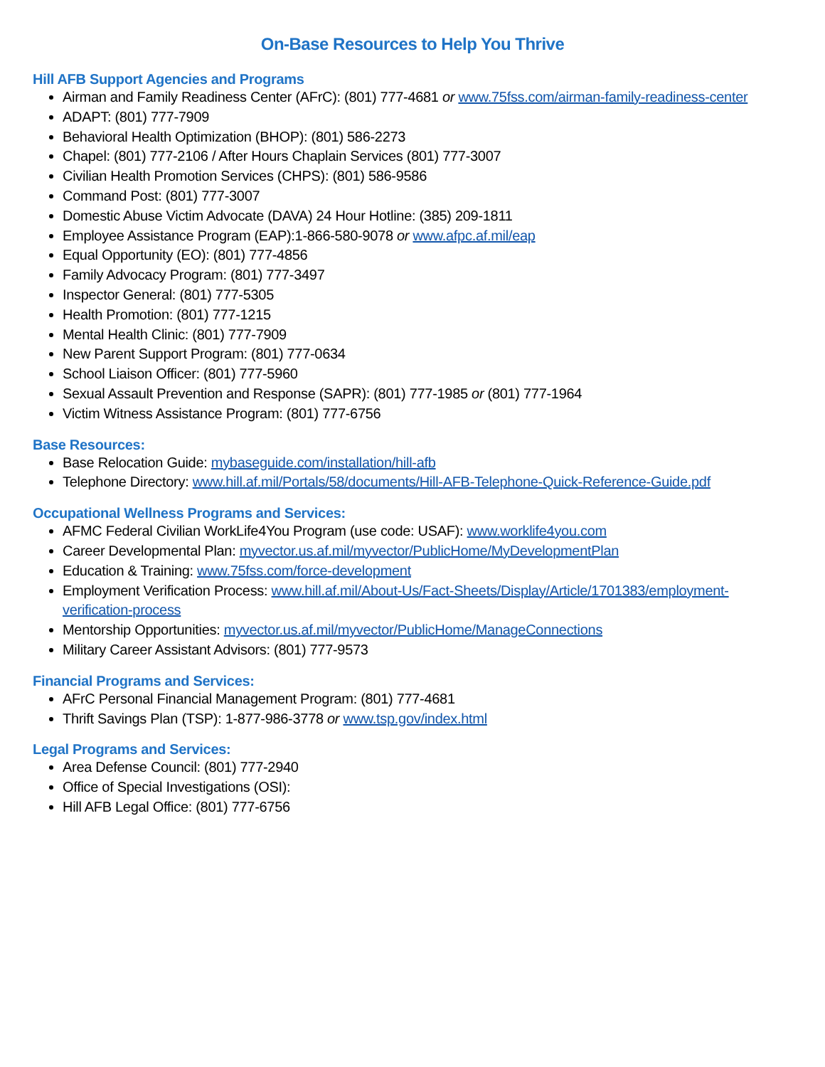On-Base Resources to Help You Thrive
Hill AFB Support Agencies and Programs
Airman and Family Readiness Center (AFrC): (801) 777-4681 or www.75fss.com/airman-family-readiness-center
ADAPT: (801) 777-7909
Behavioral Health Optimization (BHOP): (801) 586-2273
Chapel: (801) 777-2106 / After Hours Chaplain Services (801) 777-3007
Civilian Health Promotion Services (CHPS): (801) 586-9586
Command Post: (801) 777-3007
Domestic Abuse Victim Advocate (DAVA) 24 Hour Hotline: (385) 209-1811
Employee Assistance Program (EAP):1-866-580-9078 or www.afpc.af.mil/eap
Equal Opportunity (EO): (801) 777-4856
Family Advocacy Program: (801) 777-3497
Inspector General: (801) 777-5305
Health Promotion: (801) 777-1215
Mental Health Clinic: (801) 777-7909
New Parent Support Program: (801) 777-0634
School Liaison Officer: (801) 777-5960
Sexual Assault Prevention and Response (SAPR): (801) 777-1985 or (801) 777-1964
Victim Witness Assistance Program: (801) 777-6756
Base Resources:
Base Relocation Guide: mybaseguide.com/installation/hill-afb
Telephone Directory: www.hill.af.mil/Portals/58/documents/Hill-AFB-Telephone-Quick-Reference-Guide.pdf
Occupational Wellness Programs and Services:
AFMC Federal Civilian WorkLife4You Program (use code: USAF): www.worklife4you.com
Career Developmental Plan: myvector.us.af.mil/myvector/PublicHome/MyDevelopmentPlan
Education & Training: www.75fss.com/force-development
Employment Verification Process: www.hill.af.mil/About-Us/Fact-Sheets/Display/Article/1701383/employment-verification-process
Mentorship Opportunities: myvector.us.af.mil/myvector/PublicHome/ManageConnections
Military Career Assistant Advisors: (801) 777-9573
Financial Programs and Services:
AFrC Personal Financial Management Program: (801) 777-4681
Thrift Savings Plan (TSP): 1-877-986-3778 or www.tsp.gov/index.html
Legal Programs and Services:
Area Defense Council: (801) 777-2940
Office of Special Investigations (OSI):
Hill AFB Legal Office: (801) 777-6756